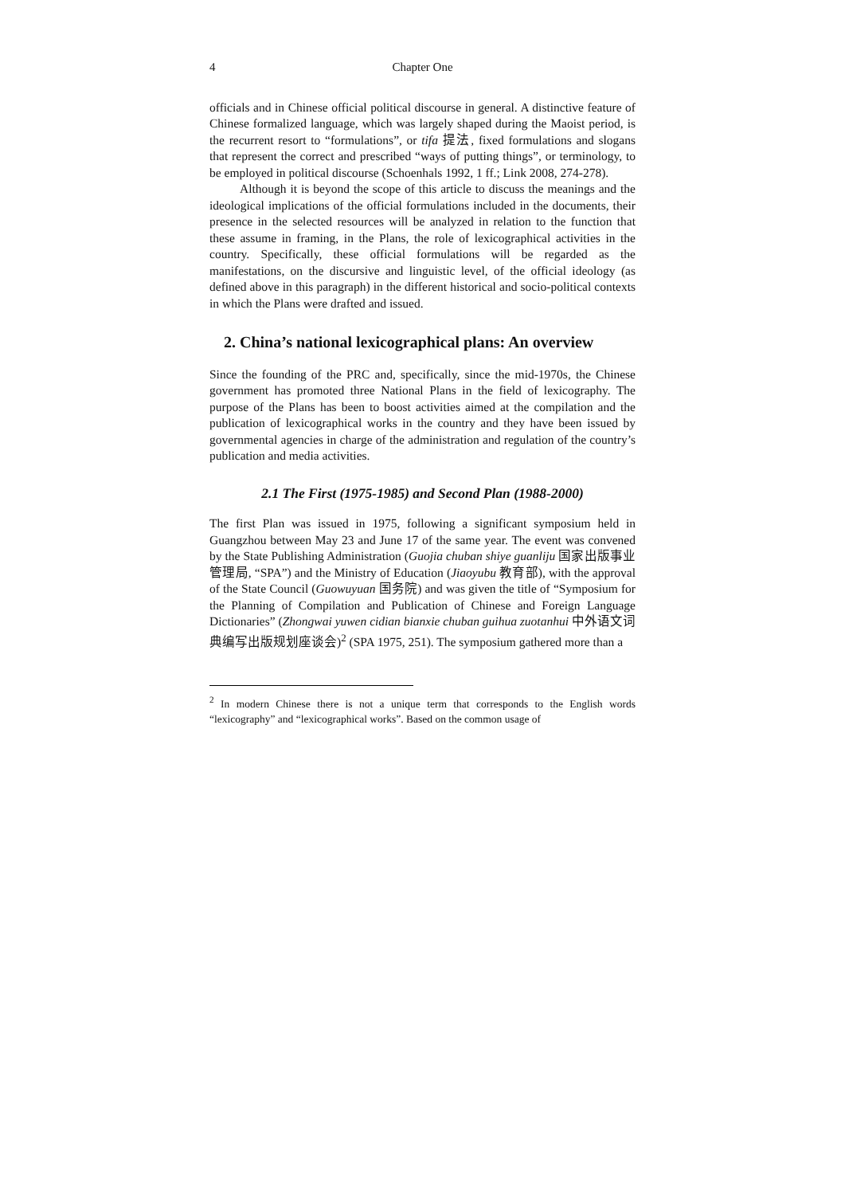4 Chapter One
officials and in Chinese official political discourse in general. A distinctive feature of Chinese formalized language, which was largely shaped during the Maoist period, is the recurrent resort to “formulations”, or tifa 提法, fixed formulations and slogans that represent the correct and prescribed “ways of putting things”, or terminology, to be employed in political discourse (Schoenhals 1992, 1 ff.; Link 2008, 274-278).
Although it is beyond the scope of this article to discuss the meanings and the ideological implications of the official formulations included in the documents, their presence in the selected resources will be analyzed in relation to the function that these assume in framing, in the Plans, the role of lexicographical activities in the country. Specifically, these official formulations will be regarded as the manifestations, on the discursive and linguistic level, of the official ideology (as defined above in this paragraph) in the different historical and socio-political contexts in which the Plans were drafted and issued.
2. China’s national lexicographical plans: An overview
Since the founding of the PRC and, specifically, since the mid-1970s, the Chinese government has promoted three National Plans in the field of lexicography. The purpose of the Plans has been to boost activities aimed at the compilation and the publication of lexicographical works in the country and they have been issued by governmental agencies in charge of the administration and regulation of the country’s publication and media activities.
2.1 The First (1975-1985) and Second Plan (1988-2000)
The first Plan was issued in 1975, following a significant symposium held in Guangzhou between May 23 and June 17 of the same year. The event was convened by the State Publishing Administration (Guojia chuban shiye guanliju 国家出版事业管理局, “SPA”) and the Ministry of Education (Jiaoyubu 教育部), with the approval of the State Council (Guowuyuan 国务院) and was given the title of “Symposium for the Planning of Compilation and Publication of Chinese and Foreign Language Dictionaries” (Zhongwai yuwen cidian bianxie chuban guihua zuotanhui 中外语文词典编写出版规划座谈会)<sup>2</sup> (SPA 1975, 251). The symposium gathered more than a
<sup>2</sup> In modern Chinese there is not a unique term that corresponds to the English words “lexicography” and “lexicographical works”. Based on the common usage of